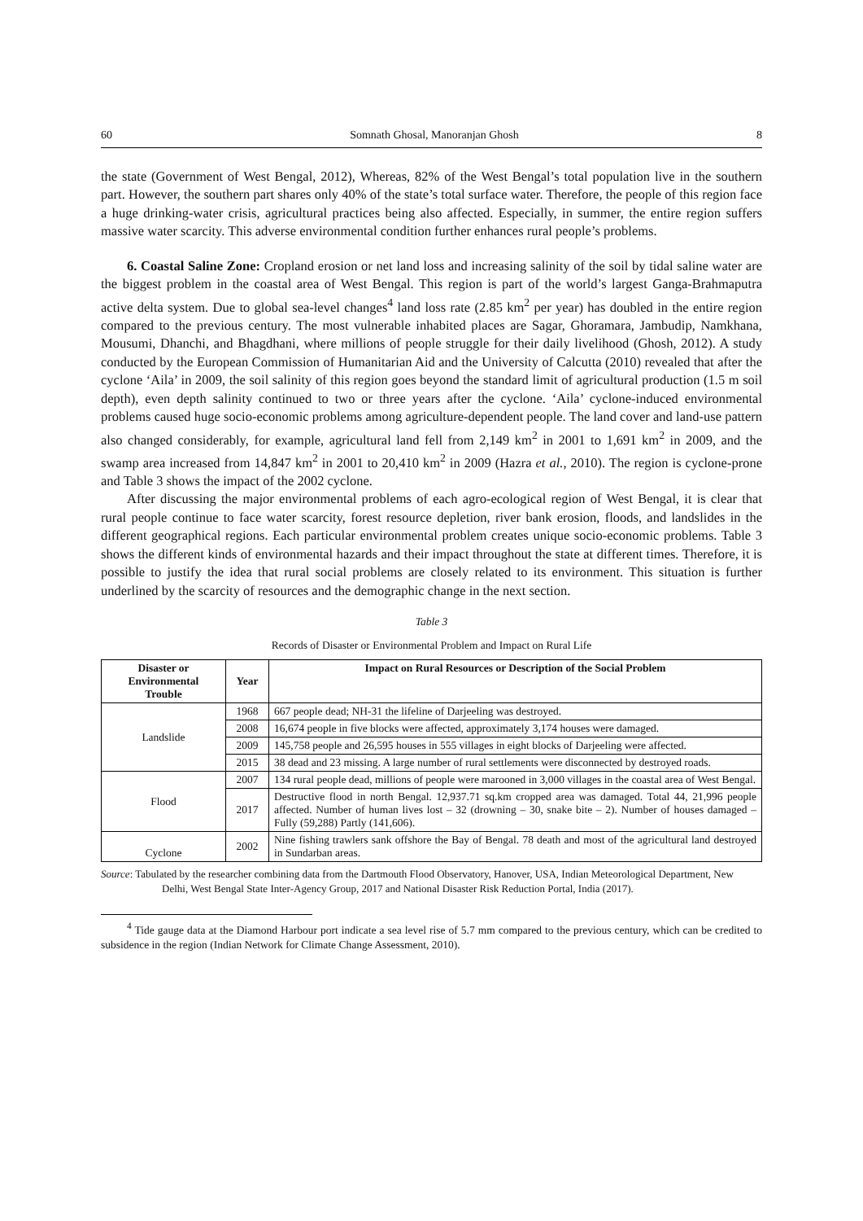60 Somnath Ghosal, Manoranjan Ghosh 8
the state (Government of West Bengal, 2012), Whereas, 82% of the West Bengal’s total population live in the southern part. However, the southern part shares only 40% of the state’s total surface water. Therefore, the people of this region face a huge drinking-water crisis, agricultural practices being also affected. Especially, in summer, the entire region suffers massive water scarcity. This adverse environmental condition further enhances rural people’s problems.
6. Coastal Saline Zone: Cropland erosion or net land loss and increasing salinity of the soil by tidal saline water are the biggest problem in the coastal area of West Bengal. This region is part of the world’s largest Ganga-Brahmaputra active delta system. Due to global sea-level changes<sup>4</sup> land loss rate (2.85 km<sup>2</sup> per year) has doubled in the entire region compared to the previous century. The most vulnerable inhabited places are Sagar, Ghoramara, Jambudip, Namkhana, Mousumi, Dhanchi, and Bhagdhani, where millions of people struggle for their daily livelihood (Ghosh, 2012). A study conducted by the European Commission of Humanitarian Aid and the University of Calcutta (2010) revealed that after the cyclone ‘Aila’ in 2009, the soil salinity of this region goes beyond the standard limit of agricultural production (1.5 m soil depth), even depth salinity continued to two or three years after the cyclone. ‘Aila’ cyclone-induced environmental problems caused huge socio-economic problems among agriculture-dependent people. The land cover and land-use pattern also changed considerably, for example, agricultural land fell from 2,149 km<sup>2</sup> in 2001 to 1,691 km<sup>2</sup> in 2009, and the swamp area increased from 14,847 km<sup>2</sup> in 2001 to 20,410 km<sup>2</sup> in 2009 (Hazra et al., 2010). The region is cyclone-prone and Table 3 shows the impact of the 2002 cyclone.
After discussing the major environmental problems of each agro-ecological region of West Bengal, it is clear that rural people continue to face water scarcity, forest resource depletion, river bank erosion, floods, and landslides in the different geographical regions. Each particular environmental problem creates unique socio-economic problems. Table 3 shows the different kinds of environmental hazards and their impact throughout the state at different times. Therefore, it is possible to justify the idea that rural social problems are closely related to its environment. This situation is further underlined by the scarcity of resources and the demographic change in the next section.
Table 3
Records of Disaster or Environmental Problem and Impact on Rural Life
| Disaster or Environmental Trouble | Year | Impact on Rural Resources or Description of the Social Problem |
| --- | --- | --- |
| Landslide | 1968 | 667 people dead; NH-31 the lifeline of Darjeeling was destroyed. |
| | 2008 | 16,674 people in five blocks were affected, approximately 3,174 houses were damaged. |
| | 2009 | 145,758 people and 26,595 houses in 555 villages in eight blocks of Darjeeling were affected. |
| | 2015 | 38 dead and 23 missing. A large number of rural settlements were disconnected by destroyed roads. |
| Flood | 2007 | 134 rural people dead, millions of people were marooned in 3,000 villages in the coastal area of West Bengal. |
| | 2017 | Destructive flood in north Bengal. 12,937.71 sq.km cropped area was damaged. Total 44, 21,996 people affected. Number of human lives lost – 32 (drowning – 30, snake bite – 2). Number of houses damaged – Fully (59,288) Partly (141,606). |
| Cyclone | 2002 | Nine fishing trawlers sank offshore the Bay of Bengal. 78 death and most of the agricultural land destroyed in Sundarban areas. |
Source: Tabulated by the researcher combining data from the Dartmouth Flood Observatory, Hanover, USA, Indian Meteorological Department, New Delhi, West Bengal State Inter-Agency Group, 2017 and National Disaster Risk Reduction Portal, India (2017).
<sup>4</sup> Tide gauge data at the Diamond Harbour port indicate a sea level rise of 5.7 mm compared to the previous century, which can be credited to subsidence in the region (Indian Network for Climate Change Assessment, 2010).